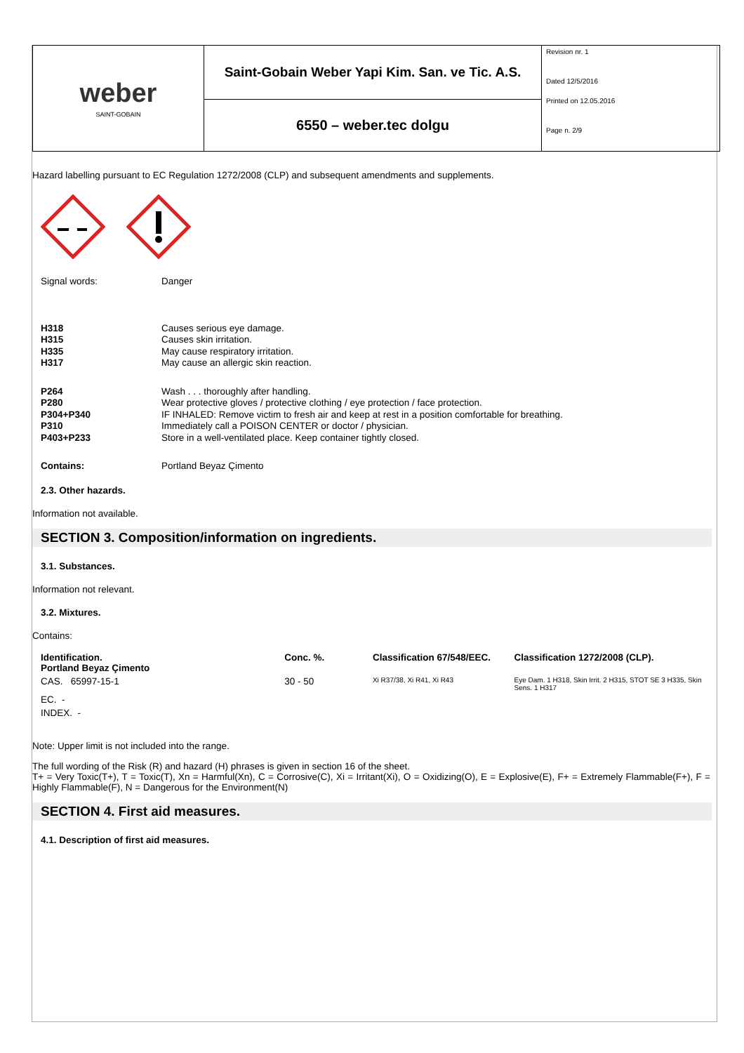| weber SAINT-GOBAIN | Saint-Gobain Weber Yapi Kim. San. ve Tic. A.S. | Revision nr. 1 Dated 12/5/2016 Printed on 12.05.2016 Page n. 2/9 |
| | 6550 – weber.tec dolgu | |
Hazard labelling pursuant to EC Regulation 1272/2008 (CLP) and subsequent amendments and supplements.
Signal words: Danger
H318 Causes serious eye damage.
H315 Causes skin irritation.
H335 May cause respiratory irritation.
H317 May cause an allergic skin reaction.
P264 Wash . . . thoroughly after handling.
P280 Wear protective gloves / protective clothing / eye protection / face protection.
P304+P340 IF INHALED: Remove victim to fresh air and keep at rest in a position comfortable for breathing.
P310 Immediately call a POISON CENTER or doctor / physician.
P403+P233 Store in a well-ventilated place. Keep container tightly closed.
Contains: Portland Beyaz Çimento
2.3. Other hazards.
Information not available.
SECTION 3. Composition/information on ingredients.
3.1. Substances.
Information not relevant.
3.2. Mixtures.
Contains:
| Identification. Portland Beyaz Çimento | Conc. %. | Classification 67/548/EEC. | Classification 1272/2008 (CLP). |
| CAS. 65997-15-1 | 30 - 50 | Xi R37/38, Xi R41, Xi R43 | Eye Dam. 1 H318, Skin Irrit. 2 H315, STOT SE 3 H335, Skin Sens. 1 H317 |
| EC. - | | | |
| INDEX. - | | | |
Note: Upper limit is not included into the range.
The full wording of the Risk (R) and hazard (H) phrases is given in section 16 of the sheet.
T+ = Very Toxic(T+), T = Toxic(T), Xn = Harmful(Xn), C = Corrosive(C), Xi = Irritant(Xi), O = Oxidizing(O), E = Explosive(E), F+ = Extremely Flammable(F+), F = Highly Flammable(F), N = Dangerous for the Environment(N)
SECTION 4. First aid measures.
4.1. Description of first aid measures.